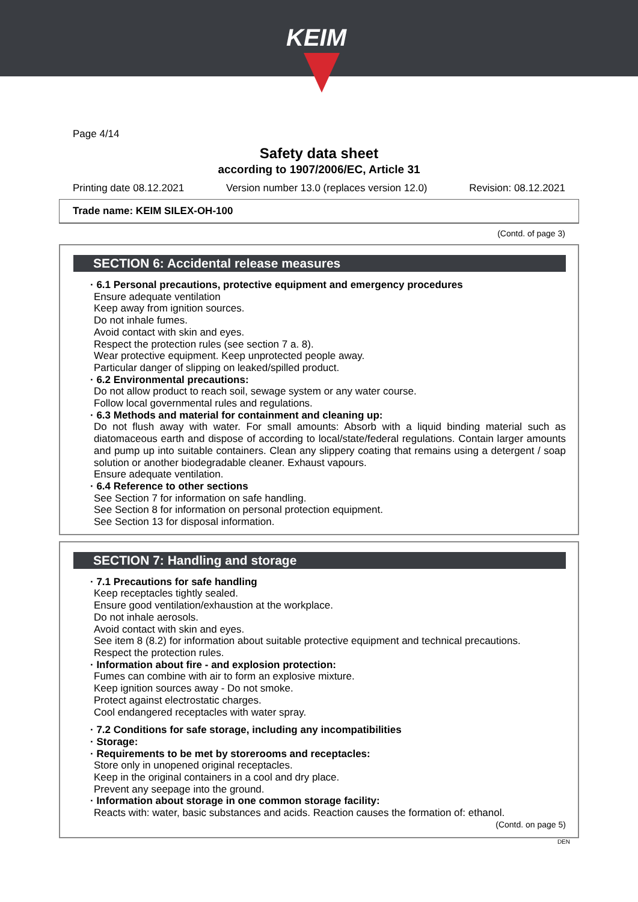KEIM
Page 4/14
Safety data sheet
according to 1907/2006/EC, Article 31
Printing date 08.12.2021 Version number 13.0 (replaces version 12.0) Revision: 08.12.2021
Trade name: KEIM SILEX-OH-100
(Contd. of page 3)
SECTION 6: Accidental release measures
· 6.1 Personal precautions, protective equipment and emergency procedures
Ensure adequate ventilation
Keep away from ignition sources.
Do not inhale fumes.
Avoid contact with skin and eyes.
Respect the protection rules (see section 7 a. 8).
Wear protective equipment. Keep unprotected people away.
Particular danger of slipping on leaked/spilled product.
· 6.2 Environmental precautions:
Do not allow product to reach soil, sewage system or any water course.
Follow local governmental rules and regulations.
· 6.3 Methods and material for containment and cleaning up:
Do not flush away with water. For small amounts: Absorb with a liquid binding material such as diatomaceous earth and dispose of according to local/state/federal regulations. Contain larger amounts and pump up into suitable containers. Clean any slippery coating that remains using a detergent / soap solution or another biodegradable cleaner. Exhaust vapours.
Ensure adequate ventilation.
· 6.4 Reference to other sections
See Section 7 for information on safe handling.
See Section 8 for information on personal protection equipment.
See Section 13 for disposal information.
SECTION 7: Handling and storage
· 7.1 Precautions for safe handling
Keep receptacles tightly sealed.
Ensure good ventilation/exhaustion at the workplace.
Do not inhale aerosols.
Avoid contact with skin and eyes.
See item 8 (8.2) for information about suitable protective equipment and technical precautions.
Respect the protection rules.
· Information about fire - and explosion protection:
Fumes can combine with air to form an explosive mixture.
Keep ignition sources away - Do not smoke.
Protect against electrostatic charges.
Cool endangered receptacles with water spray.
· 7.2 Conditions for safe storage, including any incompatibilities
· Storage:
· Requirements to be met by storerooms and receptacles:
Store only in unopened original receptacles.
Keep in the original containers in a cool and dry place.
Prevent any seepage into the ground.
· Information about storage in one common storage facility:
Reacts with: water, basic substances and acids. Reaction causes the formation of: ethanol.
(Contd. on page 5)
DEN